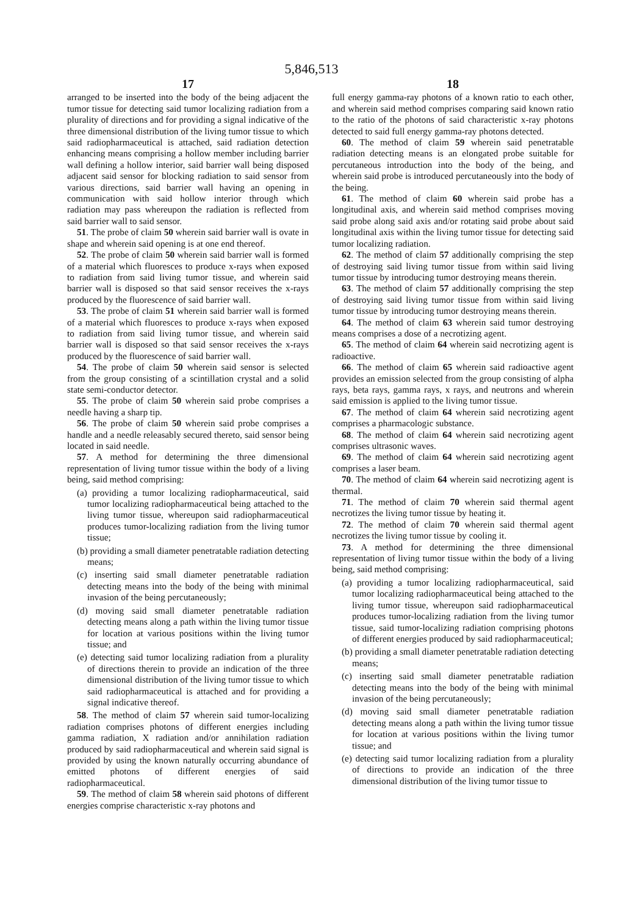5,846,513
17
arranged to be inserted into the body of the being adjacent the tumor tissue for detecting said tumor localizing radiation from a plurality of directions and for providing a signal indicative of the three dimensional distribution of the living tumor tissue to which said radiopharmaceutical is attached, said radiation detection enhancing means comprising a hollow member including barrier wall defining a hollow interior, said barrier wall being disposed adjacent said sensor for blocking radiation to said sensor from various directions, said barrier wall having an opening in communication with said hollow interior through which radiation may pass whereupon the radiation is reflected from said barrier wall to said sensor.
51. The probe of claim 50 wherein said barrier wall is ovate in shape and wherein said opening is at one end thereof.
52. The probe of claim 50 wherein said barrier wall is formed of a material which fluoresces to produce x-rays when exposed to radiation from said living tumor tissue, and wherein said barrier wall is disposed so that said sensor receives the x-rays produced by the fluorescence of said barrier wall.
53. The probe of claim 51 wherein said barrier wall is formed of a material which fluoresces to produce x-rays when exposed to radiation from said living tumor tissue, and wherein said barrier wall is disposed so that said sensor receives the x-rays produced by the fluorescence of said barrier wall.
54. The probe of claim 50 wherein said sensor is selected from the group consisting of a scintillation crystal and a solid state semi-conductor detector.
55. The probe of claim 50 wherein said probe comprises a needle having a sharp tip.
56. The probe of claim 50 wherein said probe comprises a handle and a needle releasably secured thereto, said sensor being located in said needle.
57. A method for determining the three dimensional representation of living tumor tissue within the body of a living being, said method comprising:
(a) providing a tumor localizing radiopharmaceutical, said tumor localizing radiopharmaceutical being attached to the living tumor tissue, whereupon said radiopharmaceutical produces tumor-localizing radiation from the living tumor tissue;
(b) providing a small diameter penetratable radiation detecting means;
(c) inserting said small diameter penetratable radiation detecting means into the body of the being with minimal invasion of the being percutaneously;
(d) moving said small diameter penetratable radiation detecting means along a path within the living tumor tissue for location at various positions within the living tumor tissue; and
(e) detecting said tumor localizing radiation from a plurality of directions therein to provide an indication of the three dimensional distribution of the living tumor tissue to which said radiopharmaceutical is attached and for providing a signal indicative thereof.
58. The method of claim 57 wherein said tumor-localizing radiation comprises photons of different energies including gamma radiation, X radiation and/or annihilation radiation produced by said radiopharmaceutical and wherein said signal is provided by using the known naturally occurring abundance of emitted photons of different energies of said radiopharmaceutical.
59. The method of claim 58 wherein said photons of different energies comprise characteristic x-ray photons and
18
full energy gamma-ray photons of a known ratio to each other, and wherein said method comprises comparing said known ratio to the ratio of the photons of said characteristic x-ray photons detected to said full energy gamma-ray photons detected.
60. The method of claim 59 wherein said penetratable radiation detecting means is an elongated probe suitable for percutaneous introduction into the body of the being, and wherein said probe is introduced percutaneously into the body of the being.
61. The method of claim 60 wherein said probe has a longitudinal axis, and wherein said method comprises moving said probe along said axis and/or rotating said probe about said longitudinal axis within the living tumor tissue for detecting said tumor localizing radiation.
62. The method of claim 57 additionally comprising the step of destroying said living tumor tissue from within said living tumor tissue by introducing tumor destroying means therein.
63. The method of claim 57 additionally comprising the step of destroying said living tumor tissue from within said living tumor tissue by introducing tumor destroying means therein.
64. The method of claim 63 wherein said tumor destroying means comprises a dose of a necrotizing agent.
65. The method of claim 64 wherein said necrotizing agent is radioactive.
66. The method of claim 65 wherein said radioactive agent provides an emission selected from the group consisting of alpha rays, beta rays, gamma rays, x rays, and neutrons and wherein said emission is applied to the living tumor tissue.
67. The method of claim 64 wherein said necrotizing agent comprises a pharmacologic substance.
68. The method of claim 64 wherein said necrotizing agent comprises ultrasonic waves.
69. The method of claim 64 wherein said necrotizing agent comprises a laser beam.
70. The method of claim 64 wherein said necrotizing agent is thermal.
71. The method of claim 70 wherein said thermal agent necrotizes the living tumor tissue by heating it.
72. The method of claim 70 wherein said thermal agent necrotizes the living tumor tissue by cooling it.
73. A method for determining the three dimensional representation of living tumor tissue within the body of a living being, said method comprising:
(a) providing a tumor localizing radiopharmaceutical, said tumor localizing radiopharmaceutical being attached to the living tumor tissue, whereupon said radiopharmaceutical produces tumor-localizing radiation from the living tumor tissue, said tumor-localizing radiation comprising photons of different energies produced by said radiopharmaceutical;
(b) providing a small diameter penetratable radiation detecting means;
(c) inserting said small diameter penetratable radiation detecting means into the body of the being with minimal invasion of the being percutaneously;
(d) moving said small diameter penetratable radiation detecting means along a path within the living tumor tissue for location at various positions within the living tumor tissue; and
(e) detecting said tumor localizing radiation from a plurality of directions to provide an indication of the three dimensional distribution of the living tumor tissue to